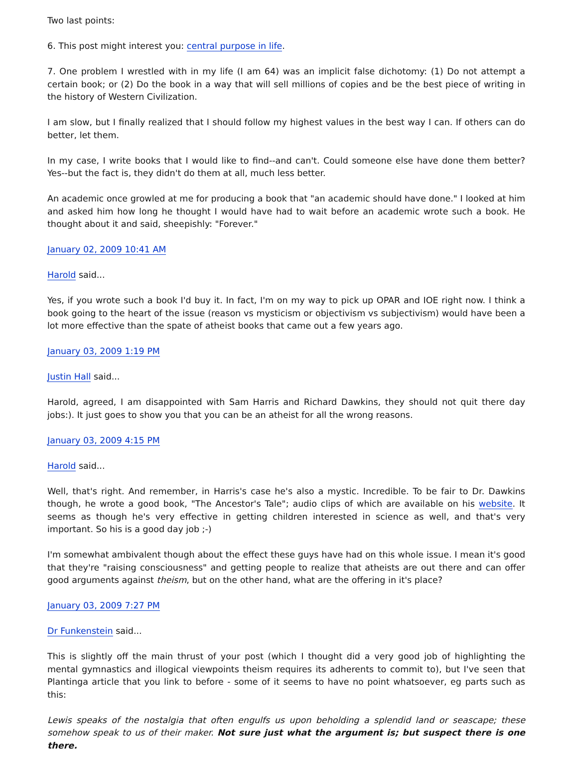Two last points:
6. This post might interest you: central purpose in life.
7. One problem I wrestled with in my life (I am 64) was an implicit false dichotomy: (1) Do not attempt a certain book; or (2) Do the book in a way that will sell millions of copies and be the best piece of writing in the history of Western Civilization.
I am slow, but I finally realized that I should follow my highest values in the best way I can. If others can do better, let them.
In my case, I write books that I would like to find--and can't. Could someone else have done them better? Yes--but the fact is, they didn't do them at all, much less better.
An academic once growled at me for producing a book that "an academic should have done." I looked at him and asked him how long he thought I would have had to wait before an academic wrote such a book. He thought about it and said, sheepishly: "Forever."
January 02, 2009 10:41 AM
Harold said...
Yes, if you wrote such a book I'd buy it. In fact, I'm on my way to pick up OPAR and IOE right now. I think a book going to the heart of the issue (reason vs mysticism or objectivism vs subjectivism) would have been a lot more effective than the spate of atheist books that came out a few years ago.
January 03, 2009 1:19 PM
Justin Hall said...
Harold, agreed, I am disappointed with Sam Harris and Richard Dawkins, they should not quit there day jobs:). It just goes to show you that you can be an atheist for all the wrong reasons.
January 03, 2009 4:15 PM
Harold said...
Well, that's right. And remember, in Harris's case he's also a mystic. Incredible. To be fair to Dr. Dawkins though, he wrote a good book, "The Ancestor's Tale"; audio clips of which are available on his website. It seems as though he's very effective in getting children interested in science as well, and that's very important. So his is a good day job ;-)
I'm somewhat ambivalent though about the effect these guys have had on this whole issue. I mean it's good that they're "raising consciousness" and getting people to realize that atheists are out there and can offer good arguments against theism, but on the other hand, what are the offering in it's place?
January 03, 2009 7:27 PM
Dr Funkenstein said...
This is slightly off the main thrust of your post (which I thought did a very good job of highlighting the mental gymnastics and illogical viewpoints theism requires its adherents to commit to), but I've seen that Plantinga article that you link to before - some of it seems to have no point whatsoever, eg parts such as this:
Lewis speaks of the nostalgia that often engulfs us upon beholding a splendid land or seascape; these somehow speak to us of their maker. Not sure just what the argument is; but suspect there is one there.